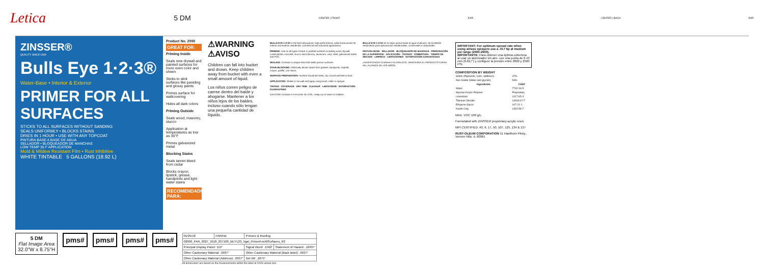Letica 5 DM CENTER | FRONT EAR CENTER | BACK EAR
ZINSSER®
QUALITY SINCE 1849
Bulls Eye 1·2·3®
Water-Base • Interior & Exterior
PRIMER FOR ALL SURFACES
STICKS TO ALL SURFACES WITHOUT SANDING
SEALS UNIFORMLY • BLOCKS STAINS
DRIES IN 1 HOUR • USE WITH ANY TOPCOAT
PINTURA BASE A BASE DE AGUA
SELLADOR • BLOQUEADOR DE MANCHAS
LOW TEMP 35 F APPLICATION
Mold & Mildew Resistant Film • Rust Inhibitive
WHITE TINTABLE 5 GALLONS (18.92 L)
Product No. 2000
GREAT FOR:
Priming Inside
Seals new drywall and painted surfaces for more even color and sheen
Sticks to slick surfaces like paneling and glossy paints
Primes surface for wallcovering
Hides all dark colors
Priming Outside
Seals wood, masonry, stucco
Application at temperatures as low as 35°F
Primes galvanized metal
Blocking Stains
Seals tannin bleed from cedar
Blocks crayon, lipstick, grease, handprints and light water stains
RECOMENDADO PARA:
⚠WARNING ⚠AVISO
Children can fall into bucket and drown. Keep children away from bucket with even a small amount of liquid.
Los niños corren peligro de caerse dentro del balde y ahogarse. Mantener a los niños lejos de los baldes, incluso cuando sólo tengan una pequeña cantidad de líquido.
BULLS EYE 1-2-3® is the best all-purpose, high-performance, water-base primer for interior and exterior residential, commercial and industrial applications.
PRIMING: Use on all types of bare or painted surfaces including wood, drywall, cured plaster, concrete, stucco and masonry, aluminum, vinyl, steel, galvanized metal and PVC.
SEALING: Contains a unique resin that seals porous surfaces.
STAIN BLOCKING: Effectively blocks stains from grease, handprints, asphalt, crayon, graffiti, rust stains.
SURFACE PREPARATION: Surface should be clean, dry, sound and free of dust.
APPLICATION: Shake or stir well and apply using brush, roller or sprayer.
TINTING · COVERAGE · DRY TIME · CLEANUP · LIMITATIONS · SATISFACTION GUARANTEED
CAUTION! Contains ETHYLENE GLYCOL. Keep out of reach of children.
BULLS EYE 1-2-3® es la mejor pintura base al agua multiusos, de excelente rendimiento para aplicaciones residenciales, comerciales e industriales.
PINTURA BASE · SELLADOR · BLOQUEADOR DE MANCHAS · PREPARACIÓN DE LA SUPERFICIE · APLICACIÓN · TINTADO · COBERTURA · TIEMPO DE SECADO · LIMPIEZA · LIMITACIONES · SATISFACCIÓN GARANTIZADA
¡ADVERTENCIA! Contiene ETILENGLICOL. MANTENGA EL PRODUCTO FUERA DEL ALCANCE DE LOS NIÑOS.
IMPORTANT: For optimum spread rate when using airless sprayers use a .017 tip at medium psi range (2000-2500).
IMPORTANTE: Para obtener una óptima cobertura al usar un atomizador sin aire, use una punta de 0.43 mm (0.017") y configure la presión entre 2000 y 2500 PSI.
COMPOSITION BY WEIGHT
| Solids (Pigments, resin, additives) | 47% |
| Non Solids (Water and glycols) | 53% |
| Ingredients | CAS# |
| Water | 7732-18-5 |
| Styrene Acrylic Polymer | Proprietary |
| Limestone | 1317-65-3 |
| Titanium Dioxide | 13463-67-7 |
| Ethylene Glycol | 107-21-1 |
| Kaolin Clay | 1332-58-7 |
MAX. VOC 100 g/L
Formulated with ZINSSER proprietary acrylic resin.
MPI CERTIFIED: #3, 6, 17, 50, 107, 125, 134 & 137
RUST-OLEUM CORPORATION 11 Hawthorn Pkwy., Vernon Hills, IL 60061
5 DM
Flat Image Area
32.0"W x 8.75"H
pms# pms# pms# pms#
| 01/25/18 | FARINA | Primers & Roofing | |
| 02000_PAR_0027_0118_037108_BEY123_5gal_PrimerForAllSurfaces_R2 | | | |
| Principal Display Panel: 119" | | Signal Word: .1562" | Statement of Hazard: .10937" |
| Other Cautionary Material: .0937" | | Other Cautionary Material (Back label): .0937" | |
| Other Cautionary Material (Address): .0937" | | Net Wt: .1875" | |
All dimensions are based on the measurements within the label at 100% actual size.